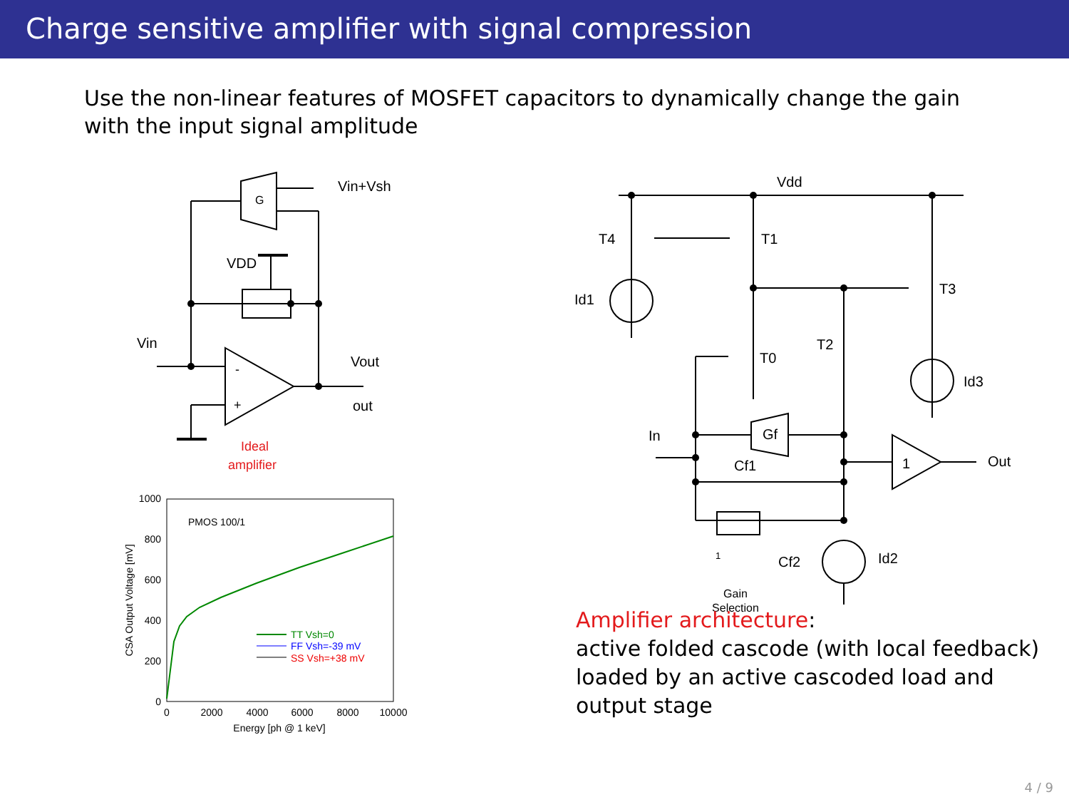Charge sensitive amplifier with signal compression
Use the non-linear features of MOSFET capacitors to dynamically change the gain with the input signal amplitude
G
Vin+Vsh
VDD
Vin
-
+
Vout
out
Ideal
amplifier
1000
800
600
400
200
0
0
2000
4000
6000
8000
10000
PMOS 100/1
Energy [ph @ 1 keV]
CSA Output Voltage [mV]
TT Vsh=0
FF Vsh=-39 mV
SS Vsh=+38 mV
Vdd
T4
T1
T3
Id1
T2
T0
Id3
In
Gf
Cf1
1
Out
Cf2
Id2
1
Gain
Selection
Amplifier architecture:
active folded cascode (with local feedback) loaded by an active cascoded load and output stage
4 / 9